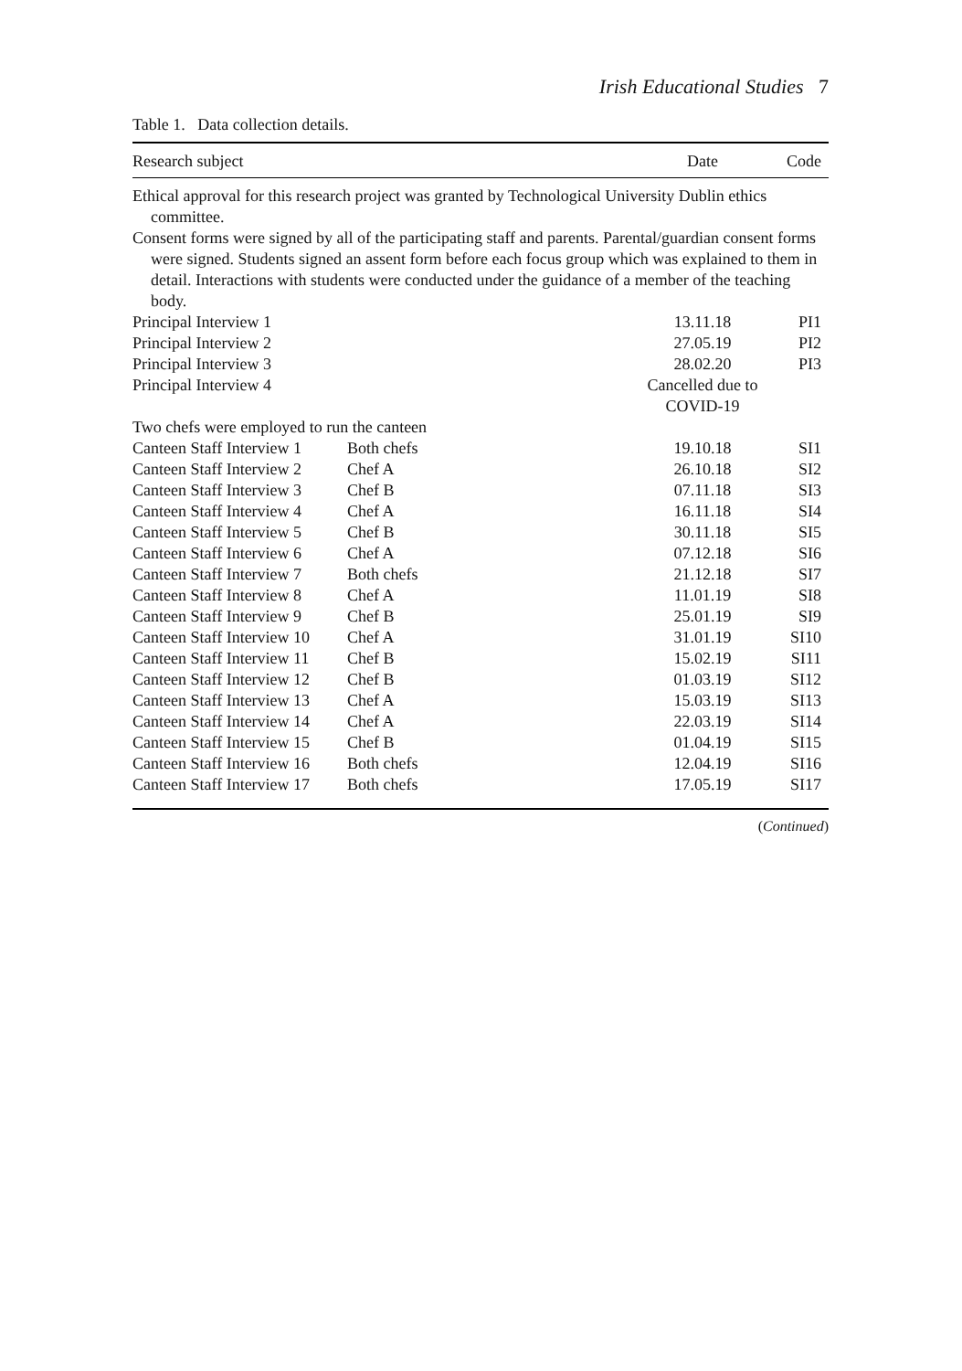Irish Educational Studies 7
Table 1. Data collection details.
| Research subject | | Date | Code |
| --- | --- | --- | --- |
| Ethical approval for this research project was granted by Technological University Dublin ethics committee. | | | |
| Consent forms were signed by all of the participating staff and parents. Parental/guardian consent forms were signed. Students signed an assent form before each focus group which was explained to them in detail. Interactions with students were conducted under the guidance of a member of the teaching body. | | | |
| Principal Interview 1 | | 13.11.18 | PI1 |
| Principal Interview 2 | | 27.05.19 | PI2 |
| Principal Interview 3 | | 28.02.20 | PI3 |
| Principal Interview 4 | | Cancelled due to COVID-19 | |
| Two chefs were employed to run the canteen | | | |
| Canteen Staff Interview 1 | Both chefs | 19.10.18 | SI1 |
| Canteen Staff Interview 2 | Chef A | 26.10.18 | SI2 |
| Canteen Staff Interview 3 | Chef B | 07.11.18 | SI3 |
| Canteen Staff Interview 4 | Chef A | 16.11.18 | SI4 |
| Canteen Staff Interview 5 | Chef B | 30.11.18 | SI5 |
| Canteen Staff Interview 6 | Chef A | 07.12.18 | SI6 |
| Canteen Staff Interview 7 | Both chefs | 21.12.18 | SI7 |
| Canteen Staff Interview 8 | Chef A | 11.01.19 | SI8 |
| Canteen Staff Interview 9 | Chef B | 25.01.19 | SI9 |
| Canteen Staff Interview 10 | Chef A | 31.01.19 | SI10 |
| Canteen Staff Interview 11 | Chef B | 15.02.19 | SI11 |
| Canteen Staff Interview 12 | Chef B | 01.03.19 | SI12 |
| Canteen Staff Interview 13 | Chef A | 15.03.19 | SI13 |
| Canteen Staff Interview 14 | Chef A | 22.03.19 | SI14 |
| Canteen Staff Interview 15 | Chef B | 01.04.19 | SI15 |
| Canteen Staff Interview 16 | Both chefs | 12.04.19 | SI16 |
| Canteen Staff Interview 17 | Both chefs | 17.05.19 | SI17 |
| ( Continued ) | | | |